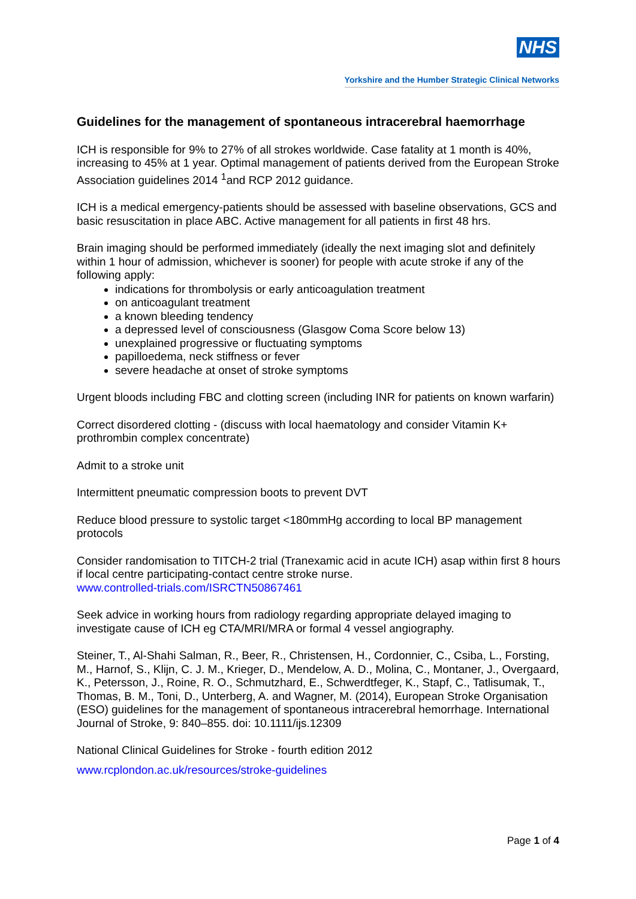NHS
Yorkshire and the Humber Strategic Clinical Networks
Guidelines for the management of spontaneous intracerebral haemorrhage
ICH is responsible for 9% to 27% of all strokes worldwide. Case fatality at 1 month is 40%, increasing to 45% at 1 year. Optimal management of patients derived from the European Stroke Association guidelines 2014 <sup>1</sup>and RCP 2012 guidance.
ICH is a medical emergency-patients should be assessed with baseline observations, GCS and basic resuscitation in place ABC. Active management for all patients in first 48 hrs.
Brain imaging should be performed immediately (ideally the next imaging slot and definitely within 1 hour of admission, whichever is sooner) for people with acute stroke if any of the following apply:
indications for thrombolysis or early anticoagulation treatment
on anticoagulant treatment
a known bleeding tendency
a depressed level of consciousness (Glasgow Coma Score below 13)
unexplained progressive or fluctuating symptoms
papilloedema, neck stiffness or fever
severe headache at onset of stroke symptoms
Urgent bloods including FBC and clotting screen (including INR for patients on known warfarin)
Correct disordered clotting - (discuss with local haematology and consider Vitamin K+ prothrombin complex concentrate)
Admit to a stroke unit
Intermittent pneumatic compression boots to prevent DVT
Reduce blood pressure to systolic target <180mmHg according to local BP management protocols
Consider randomisation to TITCH-2 trial (Tranexamic acid in acute ICH) asap within first 8 hours if local centre participating-contact centre stroke nurse.
www.controlled-trials.com/ISRCTN50867461
Seek advice in working hours from radiology regarding appropriate delayed imaging to investigate cause of ICH eg CTA/MRI/MRA or formal 4 vessel angiography.
Steiner, T., Al-Shahi Salman, R., Beer, R., Christensen, H., Cordonnier, C., Csiba, L., Forsting, M., Harnof, S., Klijn, C. J. M., Krieger, D., Mendelow, A. D., Molina, C., Montaner, J., Overgaard, K., Petersson, J., Roine, R. O., Schmutzhard, E., Schwerdtfeger, K., Stapf, C., Tatlisumak, T., Thomas, B. M., Toni, D., Unterberg, A. and Wagner, M. (2014), European Stroke Organisation (ESO) guidelines for the management of spontaneous intracerebral hemorrhage. International Journal of Stroke, 9: 840–855. doi: 10.1111/ijs.12309
National Clinical Guidelines for Stroke - fourth edition 2012
www.rcplondon.ac.uk/resources/stroke-guidelines
Page 1 of 4